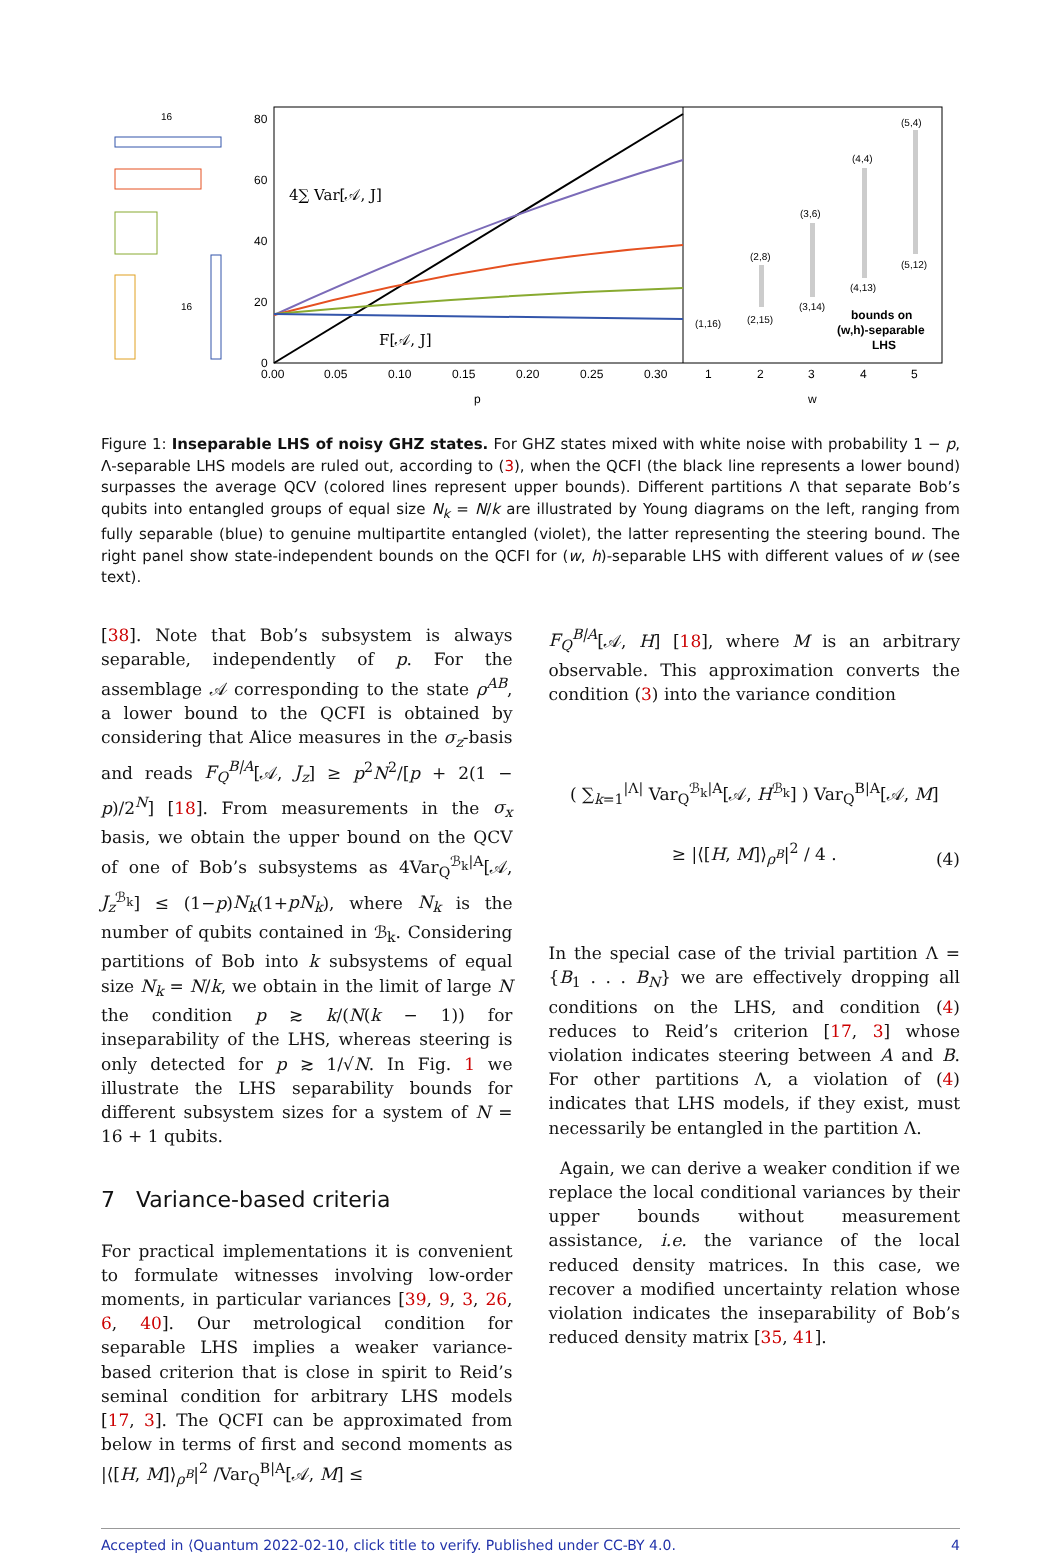80
60
40
20
0
0.00
0.05
0.10
0.15
0.20
0.25
0.30
1
2
3
4
5
p
w
4∑ Var[𝒜, J]
F[𝒜, J]
16
16
(5,4)
(4,4)
(3,6)
(2,8)
(5,12)
(4,13)
(3,14)
(2,15)
(1,16)
bounds on
(w,h)-separable
LHS
Figure 1: Inseparable LHS of noisy GHZ states. For GHZ states mixed with white noise with probability 1 − p, Λ-separable LHS models are ruled out, according to (3), when the QCFI (the black line represents a lower bound) surpasses the average QCV (colored lines represent upper bounds). Different partitions Λ that separate Bob’s qubits into entangled groups of equal size N<sub>k</sub> = N/k are illustrated by Young diagrams on the left, ranging from fully separable (blue) to genuine multipartite entangled (violet), the latter representing the steering bound. The right panel show state-independent bounds on the QCFI for (w, h)-separable LHS with different values of w (see text).
[38]. Note that Bob’s subsystem is always separable, independently of p. For the assemblage 𝒜 corresponding to the state ρ<sup>AB</sup>, a lower bound to the QCFI is obtained by considering that Alice measures in the σ<sub>z</sub>-basis and reads F<sub>Q</sub><sup>B|A</sup>[𝒜, J<sub>z</sub>] ≥ p<sup>2</sup>N<sup>2</sup>/[p + 2(1 − p)/2<sup>N</sup>] [18]. From measurements in the σ<sub>x</sub> basis, we obtain the upper bound on the QCV of one of Bob’s subsystems as 4Var<sub>Q</sub><sup>ℬ<sub>k</sub>|A</sup>[𝒜, J<sub>z</sub><sup>ℬ<sub>k</sub></sup>] ≤ (1−p)N<sub>k</sub>(1+pN<sub>k</sub>), where N<sub>k</sub> is the number of qubits contained in ℬ<sub>k</sub>. Considering partitions of Bob into k subsystems of equal size N<sub>k</sub> = N/k, we obtain in the limit of large N the condition p ≳ k/(N(k − 1)) for inseparability of the LHS, whereas steering is only detected for p ≳ 1/√N. In Fig. 1 we illustrate the LHS separability bounds for different subsystem sizes for a system of N = 16 + 1 qubits.
7 Variance-based criteria
For practical implementations it is convenient to formulate witnesses involving low-order moments, in particular variances [39, 9, 3, 26, 6, 40]. Our metrological condition for separable LHS implies a weaker variance-based criterion that is close in spirit to Reid’s seminal condition for arbitrary LHS models [17, 3]. The QCFI can be approximated from below in terms of first and second moments as |⟨[H, M]⟩<sub>ρ<sup>B</sup></sub>|<sup>2</sup> /Var<sub>Q</sub><sup>B|A</sup>[𝒜, M] ≤
F<sub>Q</sub><sup>B|A</sup>[𝒜, H] [18], where M is an arbitrary observable. This approximation converts the condition (3) into the variance condition
( ∑<sub>k=1</sub><sup>|Λ|</sup> Var<sub>Q</sub><sup>ℬ<sub>k</sub>|A</sup>[𝒜, H<sup>ℬ<sub>k</sub></sup>] ) Var<sub>Q</sub><sup>B|A</sup>[𝒜, M]
≥ |⟨[H, M]⟩<sub>ρ<sup>B</sup></sub>|<sup>2</sup> / 4 .
(4)
In the special case of the trivial partition Λ = {B<sub>1</sub> . . . B<sub>N</sub>} we are effectively dropping all conditions on the LHS, and condition (4) reduces to Reid’s criterion [17, 3] whose violation indicates steering between A and B. For other partitions Λ, a violation of (4) indicates that LHS models, if they exist, must necessarily be entangled in the partition Λ.
Again, we can derive a weaker condition if we replace the local conditional variances by their upper bounds without measurement assistance, i.e. the variance of the local reduced density matrices. In this case, we recover a modified uncertainty relation whose violation indicates the inseparability of Bob’s reduced density matrix [35, 41].
Accepted in ⟨Quantum 2022-02-10, click title to verify. Published under CC-BY 4.0. 4